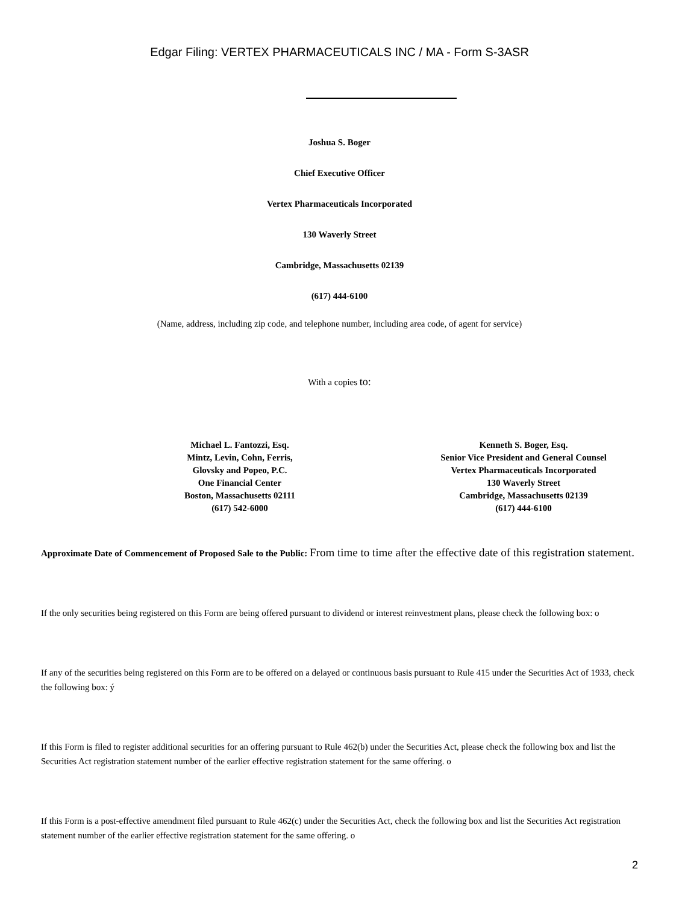Edgar Filing: VERTEX PHARMACEUTICALS INC / MA - Form S-3ASR
Joshua S. Boger
Chief Executive Officer
Vertex Pharmaceuticals Incorporated
130 Waverly Street
Cambridge, Massachusetts 02139
(617) 444-6100
(Name, address, including zip code, and telephone number, including area code, of agent for service)
With a copies to:
Michael L. Fantozzi, Esq.
Mintz, Levin, Cohn, Ferris,
Glovsky and Popeo, P.C.
One Financial Center
Boston, Massachusetts 02111
(617) 542-6000
Kenneth S. Boger, Esq.
Senior Vice President and General Counsel
Vertex Pharmaceuticals Incorporated
130 Waverly Street
Cambridge, Massachusetts 02139
(617) 444-6100
Approximate Date of Commencement of Proposed Sale to the Public: From time to time after the effective date of this registration statement.
If the only securities being registered on this Form are being offered pursuant to dividend or interest reinvestment plans, please check the following box: o
If any of the securities being registered on this Form are to be offered on a delayed or continuous basis pursuant to Rule 415 under the Securities Act of 1933, check the following box: ý
If this Form is filed to register additional securities for an offering pursuant to Rule 462(b) under the Securities Act, please check the following box and list the Securities Act registration statement number of the earlier effective registration statement for the same offering. o
If this Form is a post-effective amendment filed pursuant to Rule 462(c) under the Securities Act, check the following box and list the Securities Act registration statement number of the earlier effective registration statement for the same offering. o
2